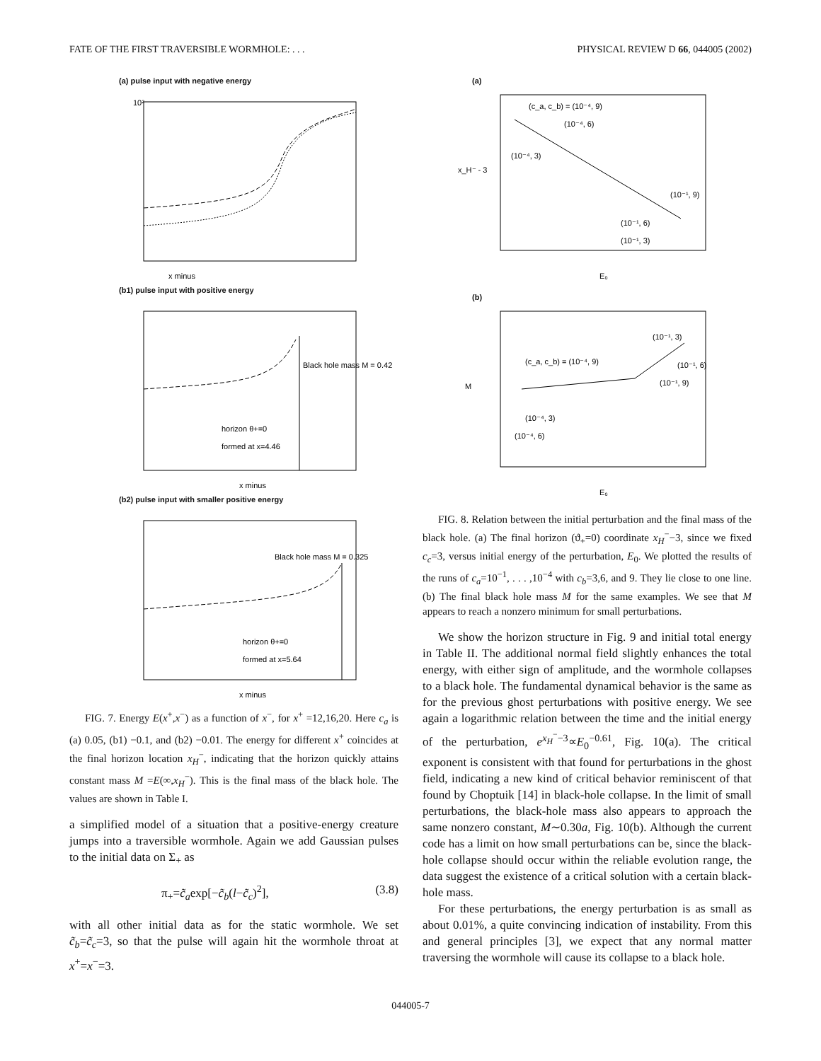FATE OF THE FIRST TRAVERSIBLE WORMHOLE: . . . PHYSICAL REVIEW D 66, 044005 (2002)
(a) pulse input with negative energy
10²
x minus
(b1) pulse input with positive energy
Black hole mass M = 0.42
horizon θ+=0
formed at x=4.46
x minus
(b2) pulse input with smaller positive energy
Black hole mass M = 0.325
horizon θ+=0
formed at x=5.64
x minus
FIG. 7. Energy E(x<sup>+</sup>,x<sup>−</sup>) as a function of x<sup>−</sup>, for x<sup>+</sup> =12,16,20. Here c<sub>a</sub> is (a) 0.05, (b1) −0.1, and (b2) −0.01. The energy for different x<sup>+</sup> coincides at the final horizon location x<sub>H</sub><sup>−</sup>, indicating that the horizon quickly attains constant mass M =E(∞,x<sub>H</sub><sup>−</sup>). This is the final mass of the black hole. The values are shown in Table I.
a simplified model of a situation that a positive-energy creature jumps into a traversible wormhole. Again we add Gaussian pulses to the initial data on Σ<sub>+</sub> as
π<sub>+</sub>=c̃<sub>a</sub>exp[−c̃<sub>b</sub>(l−c̃<sub>c</sub>)<sup>2</sup>], (3.8)
with all other initial data as for the static wormhole. We set c̃<sub>b</sub>=c̃<sub>c</sub>=3, so that the pulse will again hit the wormhole throat at x<sup>+</sup>=x<sup>−</sup>=3.
(a)
(c_a, c_b) = (10⁻⁴, 9)
(10⁻⁴, 6)
(10⁻⁴, 3)
(10⁻¹, 9)
(10⁻¹, 6)
(10⁻¹, 3)
x_H⁻ - 3
E₀
(b)
(10⁻¹, 3)
(10⁻¹, 6)
(10⁻¹, 9)
(c_a, c_b) = (10⁻⁴, 9)
(10⁻⁴, 3)
(10⁻⁴, 6)
M
E₀
FIG. 8. Relation between the initial perturbation and the final mass of the black hole. (a) The final horizon (ϑ<sub>+</sub>=0) coordinate x<sub>H</sub><sup>−</sup>−3, since we fixed c<sub>c</sub>=3, versus initial energy of the perturbation, E<sub>0</sub>. We plotted the results of the runs of c<sub>a</sub>=10<sup>−1</sup>, . . . ,10<sup>−4</sup> with c<sub>b</sub>=3,6, and 9. They lie close to one line. (b) The final black hole mass M for the same examples. We see that M appears to reach a nonzero minimum for small perturbations.
We show the horizon structure in Fig. 9 and initial total energy in Table II. The additional normal field slightly enhances the total energy, with either sign of amplitude, and the wormhole collapses to a black hole. The fundamental dynamical behavior is the same as for the previous ghost perturbations with positive energy. We see again a logarithmic relation between the time and the initial energy of the perturbation, e<sup>x<sub>H</sub><sup>−</sup>−3</sup>∝E<sub>0</sub><sup>−0.61</sup>, Fig. 10(a). The critical exponent is consistent with that found for perturbations in the ghost field, indicating a new kind of critical behavior reminiscent of that found by Choptuik [14] in black-hole collapse. In the limit of small perturbations, the black-hole mass also appears to approach the same nonzero constant, M∼0.30a, Fig. 10(b). Although the current code has a limit on how small perturbations can be, since the black-hole collapse should occur within the reliable evolution range, the data suggest the existence of a critical solution with a certain black-hole mass.
For these perturbations, the energy perturbation is as small as about 0.01%, a quite convincing indication of instability. From this and general principles [3], we expect that any normal matter traversing the wormhole will cause its collapse to a black hole.
044005-7